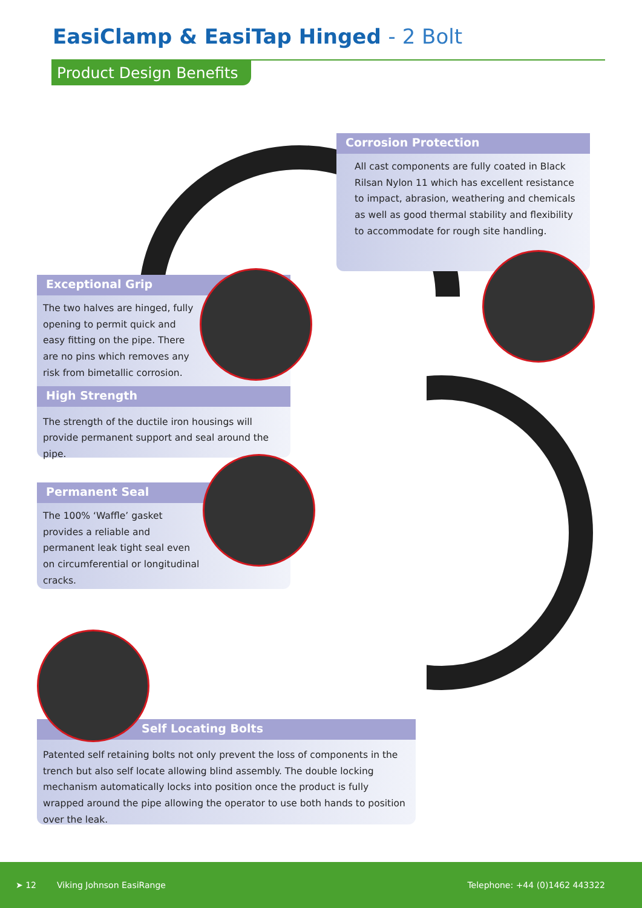EasiClamp & EasiTap Hinged - 2 Bolt
Product Design Benefits
Corrosion Protection
All cast components are fully coated in Black Rilsan Nylon 11 which has excellent resistance to impact, abrasion, weathering and chemicals as well as good thermal stability and flexibility to accommodate for rough site handling.
Exceptional Grip
The two halves are hinged, fully opening to permit quick and easy fitting on the pipe. There are no pins which removes any risk from bimetallic corrosion.
High Strength
The strength of the ductile iron housings will provide permanent support and seal around the pipe.
Permanent Seal
The 100% ‘Waffle’ gasket provides a reliable and permanent leak tight seal even on circumferential or longitudinal cracks.
Self Locating Bolts
Patented self retaining bolts not only prevent the loss of components in the trench but also self locate allowing blind assembly. The double locking mechanism automatically locks into position once the product is fully wrapped around the pipe allowing the operator to use both hands to position over the leak.
➤ 12 Viking Johnson EasiRange Telephone: +44 (0)1462 443322